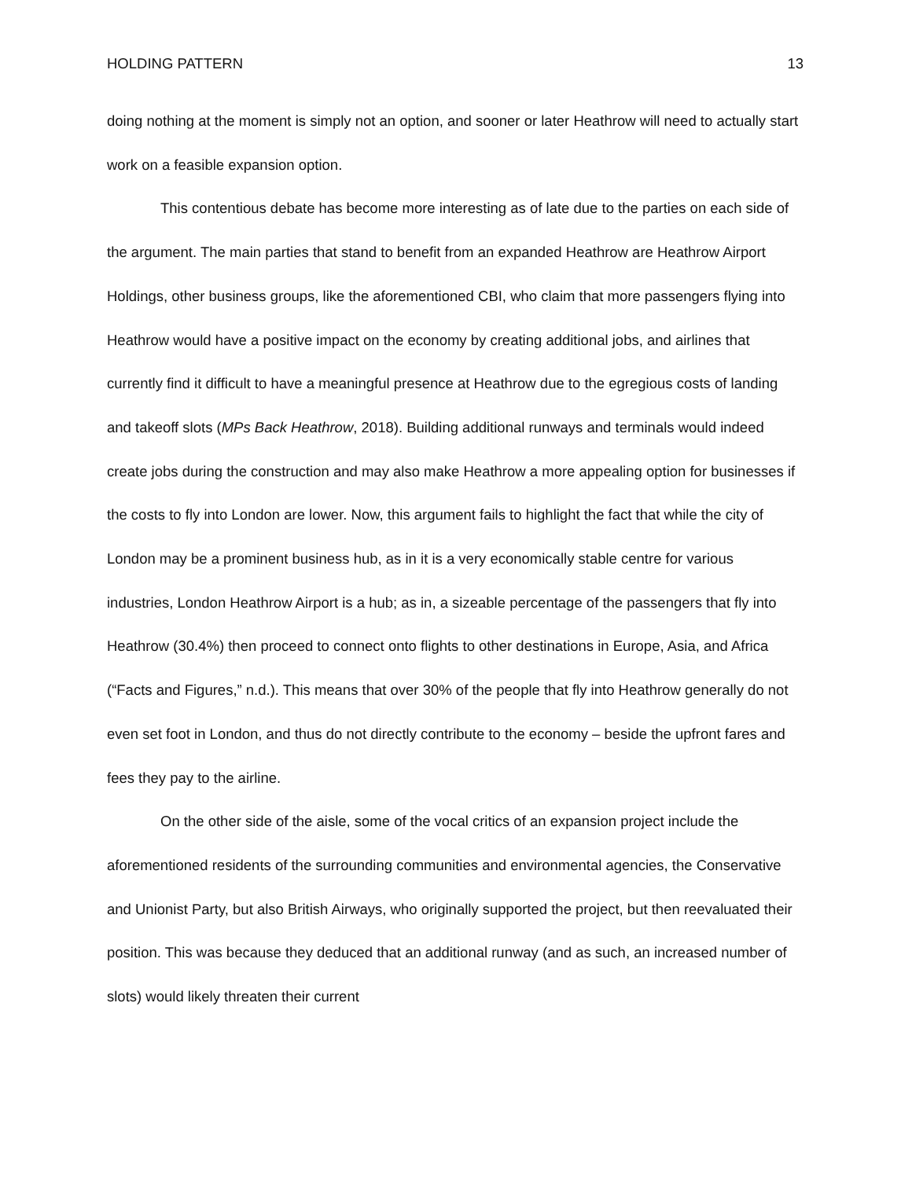HOLDING PATTERN 13
doing nothing at the moment is simply not an option, and sooner or later Heathrow will need to actually start work on a feasible expansion option.
This contentious debate has become more interesting as of late due to the parties on each side of the argument. The main parties that stand to benefit from an expanded Heathrow are Heathrow Airport Holdings, other business groups, like the aforementioned CBI, who claim that more passengers flying into Heathrow would have a positive impact on the economy by creating additional jobs, and airlines that currently find it difficult to have a meaningful presence at Heathrow due to the egregious costs of landing and takeoff slots (MPs Back Heathrow, 2018). Building additional runways and terminals would indeed create jobs during the construction and may also make Heathrow a more appealing option for businesses if the costs to fly into London are lower. Now, this argument fails to highlight the fact that while the city of London may be a prominent business hub, as in it is a very economically stable centre for various industries, London Heathrow Airport is a hub; as in, a sizeable percentage of the passengers that fly into Heathrow (30.4%) then proceed to connect onto flights to other destinations in Europe, Asia, and Africa (“Facts and Figures,” n.d.). This means that over 30% of the people that fly into Heathrow generally do not even set foot in London, and thus do not directly contribute to the economy – beside the upfront fares and fees they pay to the airline.
On the other side of the aisle, some of the vocal critics of an expansion project include the aforementioned residents of the surrounding communities and environmental agencies, the Conservative and Unionist Party, but also British Airways, who originally supported the project, but then reevaluated their position. This was because they deduced that an additional runway (and as such, an increased number of slots) would likely threaten their current